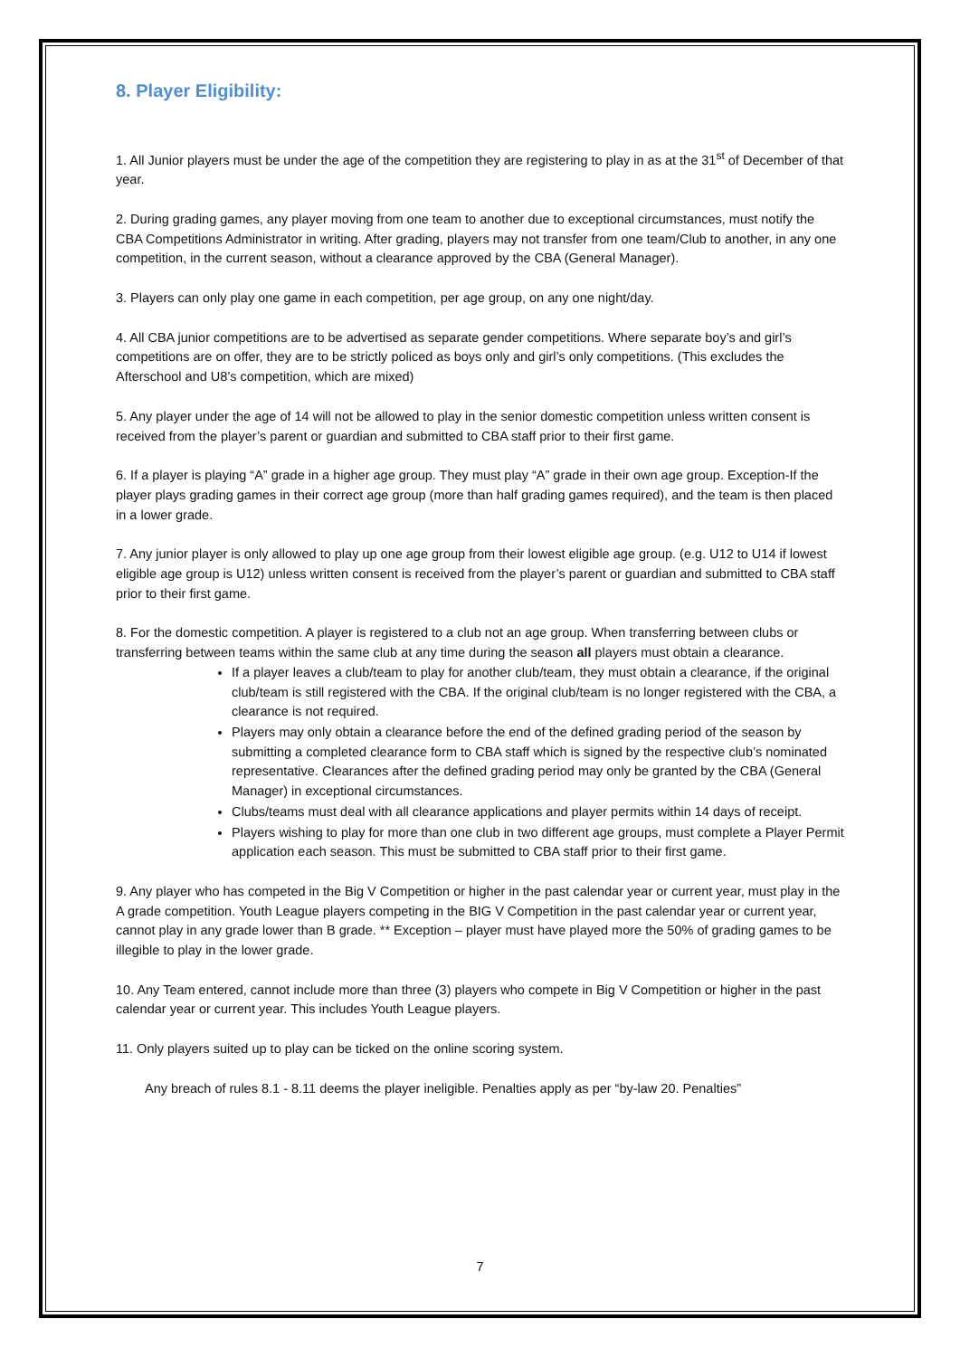8. Player Eligibility:
1. All Junior players must be under the age of the competition they are registering to play in as at the 31<sup>st</sup> of December of that year.
2. During grading games, any player moving from one team to another due to exceptional circumstances, must notify the CBA Competitions Administrator in writing. After grading, players may not transfer from one team/Club to another, in any one competition, in the current season, without a clearance approved by the CBA (General Manager).
3. Players can only play one game in each competition, per age group, on any one night/day.
4. All CBA junior competitions are to be advertised as separate gender competitions. Where separate boy’s and girl’s competitions are on offer, they are to be strictly policed as boys only and girl’s only competitions. (This excludes the Afterschool and U8’s competition, which are mixed)
5. Any player under the age of 14 will not be allowed to play in the senior domestic competition unless written consent is received from the player’s parent or guardian and submitted to CBA staff prior to their first game.
6. If a player is playing “A” grade in a higher age group. They must play “A” grade in their own age group. Exception-If the player plays grading games in their correct age group (more than half grading games required), and the team is then placed in a lower grade.
7. Any junior player is only allowed to play up one age group from their lowest eligible age group. (e.g. U12 to U14 if lowest eligible age group is U12) unless written consent is received from the player’s parent or guardian and submitted to CBA staff prior to their first game.
8. For the domestic competition. A player is registered to a club not an age group. When transferring between clubs or transferring between teams within the same club at any time during the season all players must obtain a clearance.
If a player leaves a club/team to play for another club/team, they must obtain a clearance, if the original club/team is still registered with the CBA. If the original club/team is no longer registered with the CBA, a clearance is not required.
Players may only obtain a clearance before the end of the defined grading period of the season by submitting a completed clearance form to CBA staff which is signed by the respective club’s nominated representative. Clearances after the defined grading period may only be granted by the CBA (General Manager) in exceptional circumstances.
Clubs/teams must deal with all clearance applications and player permits within 14 days of receipt.
Players wishing to play for more than one club in two different age groups, must complete a Player Permit application each season. This must be submitted to CBA staff prior to their first game.
9. Any player who has competed in the Big V Competition or higher in the past calendar year or current year, must play in the A grade competition. Youth League players competing in the BIG V Competition in the past calendar year or current year, cannot play in any grade lower than B grade. ** Exception – player must have played more the 50% of grading games to be illegible to play in the lower grade.
10. Any Team entered, cannot include more than three (3) players who compete in Big V Competition or higher in the past calendar year or current year. This includes Youth League players.
11. Only players suited up to play can be ticked on the online scoring system.
Any breach of rules 8.1 - 8.11 deems the player ineligible. Penalties apply as per “by-law 20. Penalties”
7